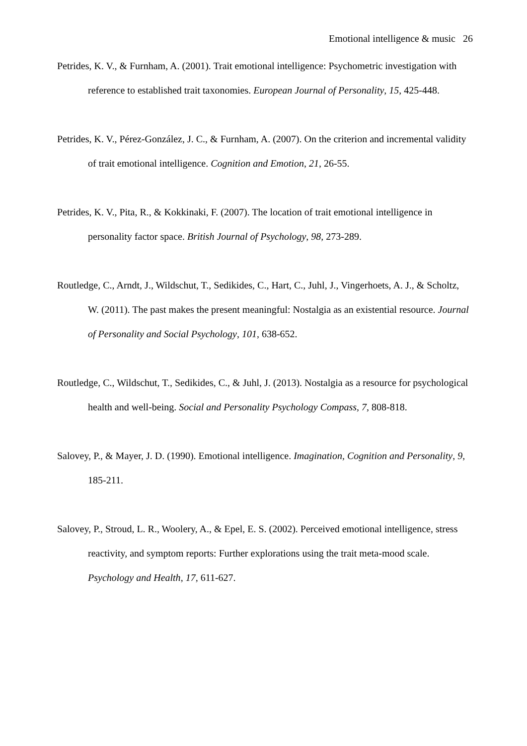Emotional intelligence & music 26
Petrides, K. V., & Furnham, A. (2001). Trait emotional intelligence: Psychometric investigation with reference to established trait taxonomies. European Journal of Personality, 15, 425-448.
Petrides, K. V., Pérez-González, J. C., & Furnham, A. (2007). On the criterion and incremental validity of trait emotional intelligence. Cognition and Emotion, 21, 26-55.
Petrides, K. V., Pita, R., & Kokkinaki, F. (2007). The location of trait emotional intelligence in personality factor space. British Journal of Psychology, 98, 273-289.
Routledge, C., Arndt, J., Wildschut, T., Sedikides, C., Hart, C., Juhl, J., Vingerhoets, A. J., & Scholtz, W. (2011). The past makes the present meaningful: Nostalgia as an existential resource. Journal of Personality and Social Psychology, 101, 638-652.
Routledge, C., Wildschut, T., Sedikides, C., & Juhl, J. (2013). Nostalgia as a resource for psychological health and well-being. Social and Personality Psychology Compass, 7, 808-818.
Salovey, P., & Mayer, J. D. (1990). Emotional intelligence. Imagination, Cognition and Personality, 9, 185-211.
Salovey, P., Stroud, L. R., Woolery, A., & Epel, E. S. (2002). Perceived emotional intelligence, stress reactivity, and symptom reports: Further explorations using the trait meta-mood scale. Psychology and Health, 17, 611-627.